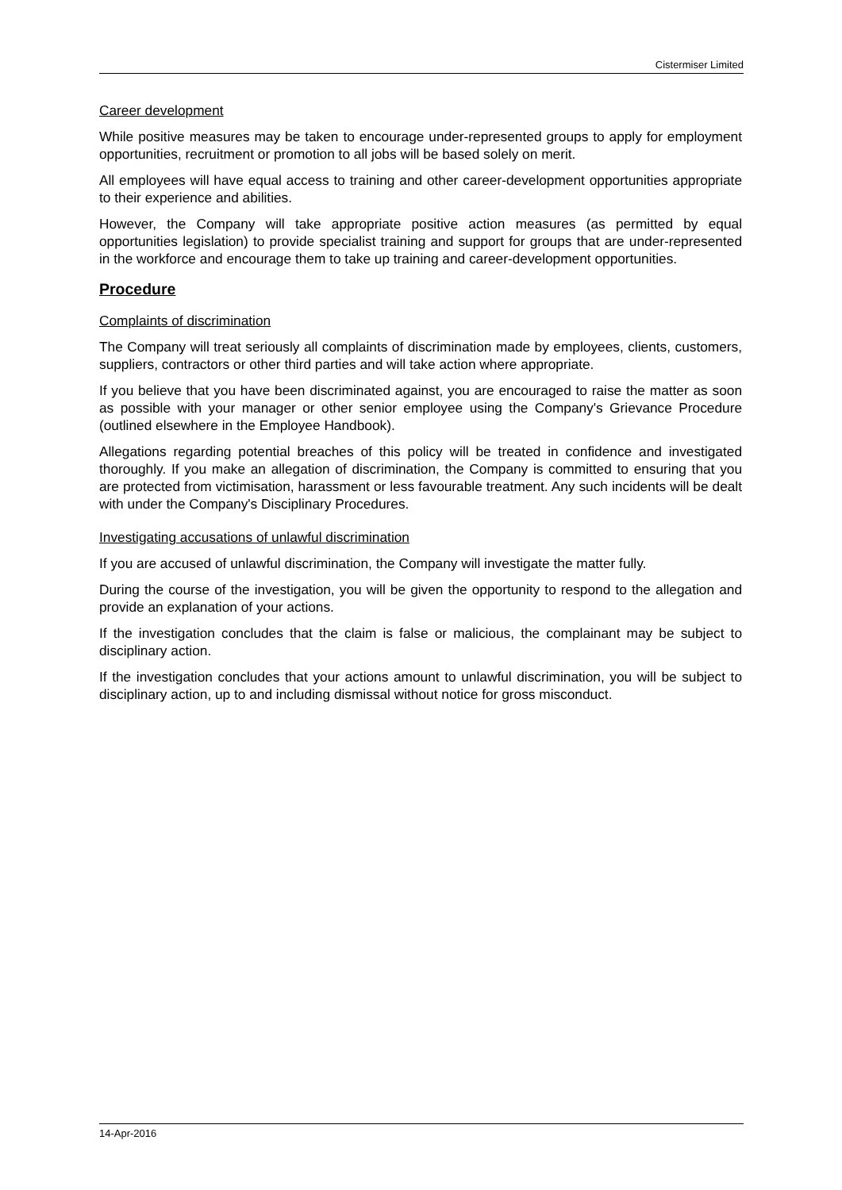Cistermiser Limited
Career development
While positive measures may be taken to encourage under-represented groups to apply for employment opportunities, recruitment or promotion to all jobs will be based solely on merit.
All employees will have equal access to training and other career-development opportunities appropriate to their experience and abilities.
However, the Company will take appropriate positive action measures (as permitted by equal opportunities legislation) to provide specialist training and support for groups that are under-represented in the workforce and encourage them to take up training and career-development opportunities.
Procedure
Complaints of discrimination
The Company will treat seriously all complaints of discrimination made by employees, clients, customers, suppliers, contractors or other third parties and will take action where appropriate.
If you believe that you have been discriminated against, you are encouraged to raise the matter as soon as possible with your manager or other senior employee using the Company's Grievance Procedure (outlined elsewhere in the Employee Handbook).
Allegations regarding potential breaches of this policy will be treated in confidence and investigated thoroughly. If you make an allegation of discrimination, the Company is committed to ensuring that you are protected from victimisation, harassment or less favourable treatment. Any such incidents will be dealt with under the Company's Disciplinary Procedures.
Investigating accusations of unlawful discrimination
If you are accused of unlawful discrimination, the Company will investigate the matter fully.
During the course of the investigation, you will be given the opportunity to respond to the allegation and provide an explanation of your actions.
If the investigation concludes that the claim is false or malicious, the complainant may be subject to disciplinary action.
If the investigation concludes that your actions amount to unlawful discrimination, you will be subject to disciplinary action, up to and including dismissal without notice for gross misconduct.
14-Apr-2016